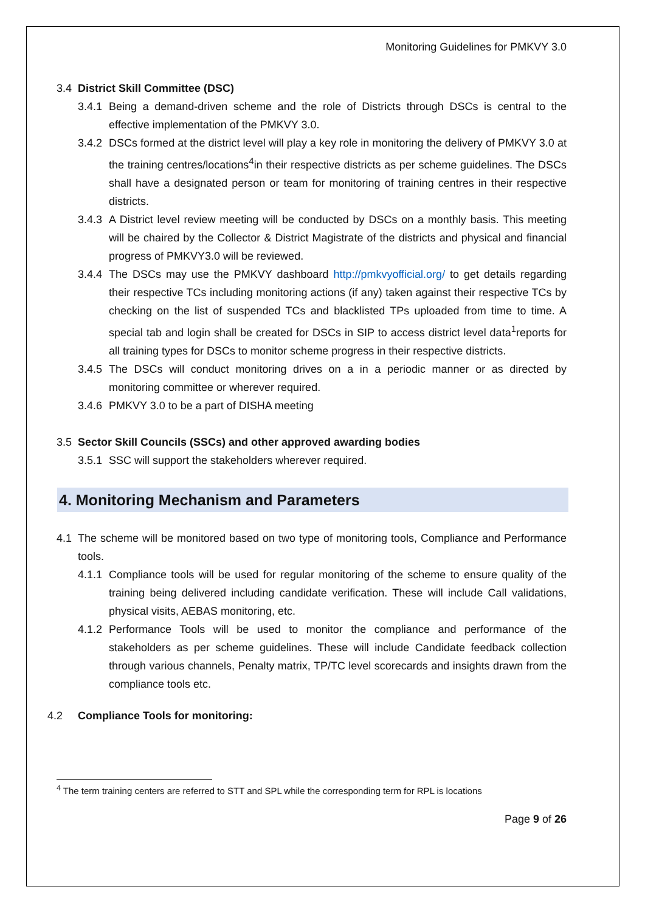Monitoring Guidelines for PMKVY 3.0
3.4 District Skill Committee (DSC)
3.4.1 Being a demand-driven scheme and the role of Districts through DSCs is central to the effective implementation of the PMKVY 3.0.
3.4.2 DSCs formed at the district level will play a key role in monitoring the delivery of PMKVY 3.0 at the training centres/locations<sup>4</sup>in their respective districts as per scheme guidelines. The DSCs shall have a designated person or team for monitoring of training centres in their respective districts.
3.4.3 A District level review meeting will be conducted by DSCs on a monthly basis. This meeting will be chaired by the Collector & District Magistrate of the districts and physical and financial progress of PMKVY3.0 will be reviewed.
3.4.4 The DSCs may use the PMKVY dashboard http://pmkvyofficial.org/ to get details regarding their respective TCs including monitoring actions (if any) taken against their respective TCs by checking on the list of suspended TCs and blacklisted TPs uploaded from time to time. A special tab and login shall be created for DSCs in SIP to access district level data<sup>1</sup>reports for all training types for DSCs to monitor scheme progress in their respective districts.
3.4.5 The DSCs will conduct monitoring drives on a in a periodic manner or as directed by monitoring committee or wherever required.
3.4.6 PMKVY 3.0 to be a part of DISHA meeting
3.5 Sector Skill Councils (SSCs) and other approved awarding bodies
3.5.1 SSC will support the stakeholders wherever required.
4. Monitoring Mechanism and Parameters
4.1 The scheme will be monitored based on two type of monitoring tools, Compliance and Performance tools.
4.1.1 Compliance tools will be used for regular monitoring of the scheme to ensure quality of the training being delivered including candidate verification. These will include Call validations, physical visits, AEBAS monitoring, etc.
4.1.2 Performance Tools will be used to monitor the compliance and performance of the stakeholders as per scheme guidelines. These will include Candidate feedback collection through various channels, Penalty matrix, TP/TC level scorecards and insights drawn from the compliance tools etc.
4.2 Compliance Tools for monitoring:
<sup>4</sup> The term training centers are referred to STT and SPL while the corresponding term for RPL is locations
Page 9 of 26